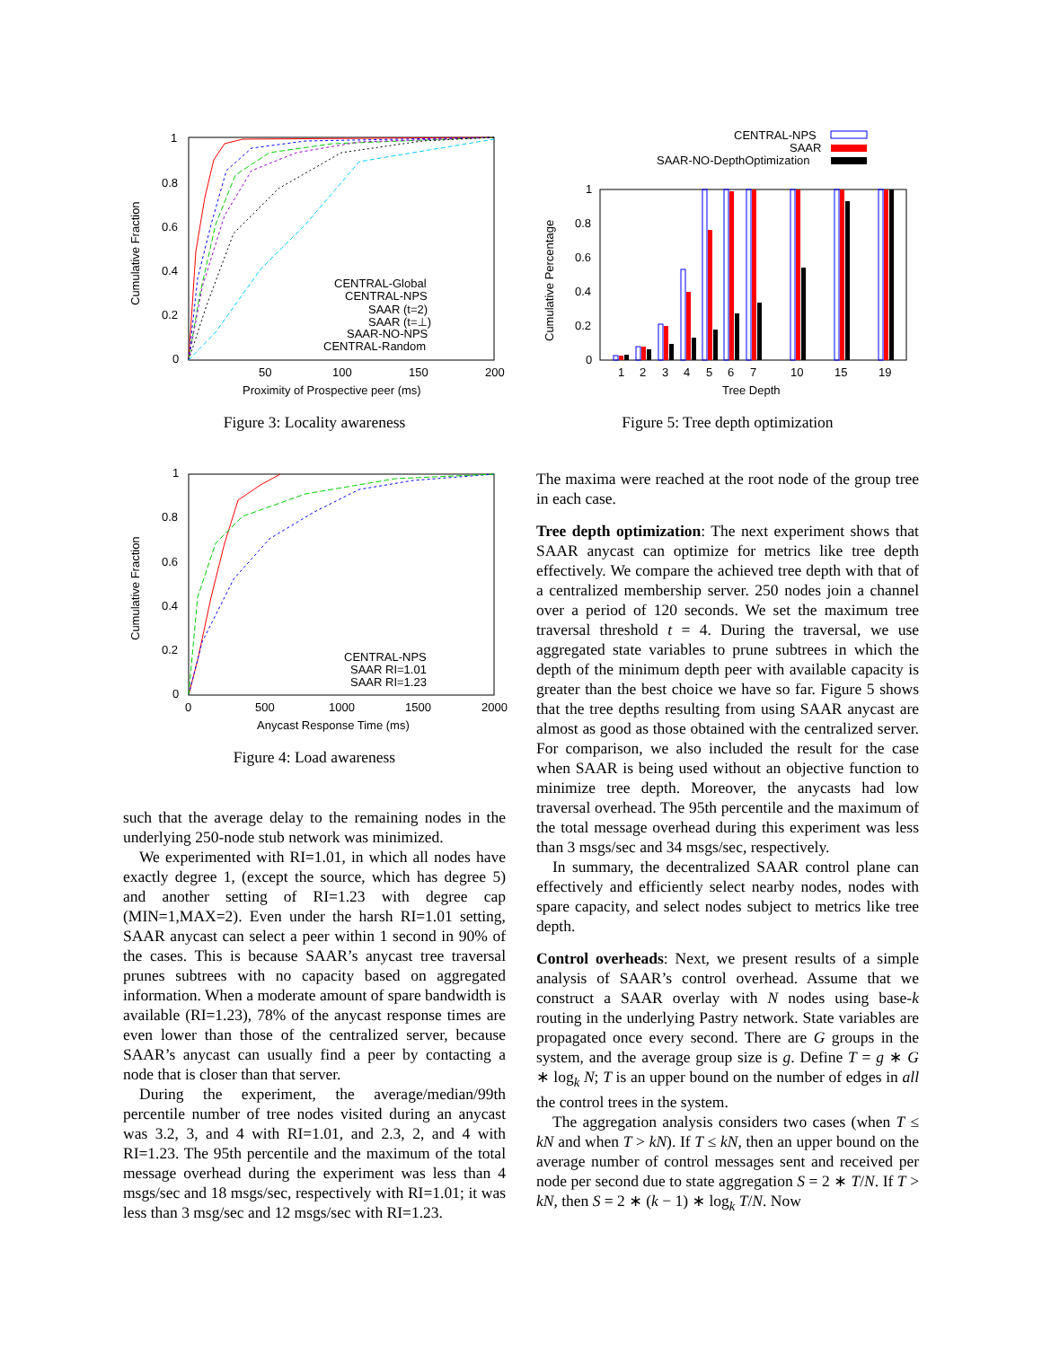1
0.8
0.6
0.4
0.2
0
50
100
150
200
Proximity of Prospective peer (ms)
Cumulative Fraction
CENTRAL-Global
CENTRAL-NPS
SAAR (t=2)
SAAR (t=⊥)
SAAR-NO-NPS
CENTRAL-Random
Figure 3: Locality awareness
CENTRAL-NPS
SAAR
SAAR-NO-DepthOptimization
1
0.8
0.6
0.4
0.2
0
1
2
3
4
5
6
7
10
15
19
Tree Depth
Cumulative Percentage
Figure 5: Tree depth optimization
1
0.8
0.6
0.4
0.2
0
0
500
1000
1500
2000
Anycast Response Time (ms)
Cumulative Fraction
CENTRAL-NPS
SAAR RI=1.01
SAAR RI=1.23
Figure 4: Load awareness
such that the average delay to the remaining nodes in the underlying 250-node stub network was minimized.
We experimented with RI=1.01, in which all nodes have exactly degree 1, (except the source, which has degree 5) and another setting of RI=1.23 with degree cap (MIN=1,MAX=2). Even under the harsh RI=1.01 setting, SAAR anycast can select a peer within 1 second in 90% of the cases. This is because SAAR’s anycast tree traversal prunes subtrees with no capacity based on aggregated information. When a moderate amount of spare bandwidth is available (RI=1.23), 78% of the anycast response times are even lower than those of the centralized server, because SAAR’s anycast can usually find a peer by contacting a node that is closer than that server.
During the experiment, the average/median/99th percentile number of tree nodes visited during an anycast was 3.2, 3, and 4 with RI=1.01, and 2.3, 2, and 4 with RI=1.23. The 95th percentile and the maximum of the total message overhead during the experiment was less than 4 msgs/sec and 18 msgs/sec, respectively with RI=1.01; it was less than 3 msg/sec and 12 msgs/sec with RI=1.23.
The maxima were reached at the root node of the group tree in each case.
Tree depth optimization: The next experiment shows that SAAR anycast can optimize for metrics like tree depth effectively. We compare the achieved tree depth with that of a centralized membership server. 250 nodes join a channel over a period of 120 seconds. We set the maximum tree traversal threshold t = 4. During the traversal, we use aggregated state variables to prune subtrees in which the depth of the minimum depth peer with available capacity is greater than the best choice we have so far. Figure 5 shows that the tree depths resulting from using SAAR anycast are almost as good as those obtained with the centralized server. For comparison, we also included the result for the case when SAAR is being used without an objective function to minimize tree depth. Moreover, the anycasts had low traversal overhead. The 95th percentile and the maximum of the total message overhead during this experiment was less than 3 msgs/sec and 34 msgs/sec, respectively.
In summary, the decentralized SAAR control plane can effectively and efficiently select nearby nodes, nodes with spare capacity, and select nodes subject to metrics like tree depth.
Control overheads: Next, we present results of a simple analysis of SAAR’s control overhead. Assume that we construct a SAAR overlay with N nodes using base-k routing in the underlying Pastry network. State variables are propagated once every second. There are G groups in the system, and the average group size is g. Define T = g ∗ G ∗ log<sub>k</sub> N; T is an upper bound on the number of edges in all the control trees in the system.
The aggregation analysis considers two cases (when T ≤ kN and when T > kN). If T ≤ kN, then an upper bound on the average number of control messages sent and received per node per second due to state aggregation S = 2 ∗ T/N. If T > kN, then S = 2 ∗ (k − 1) ∗ log<sub>k</sub> T/N. Now